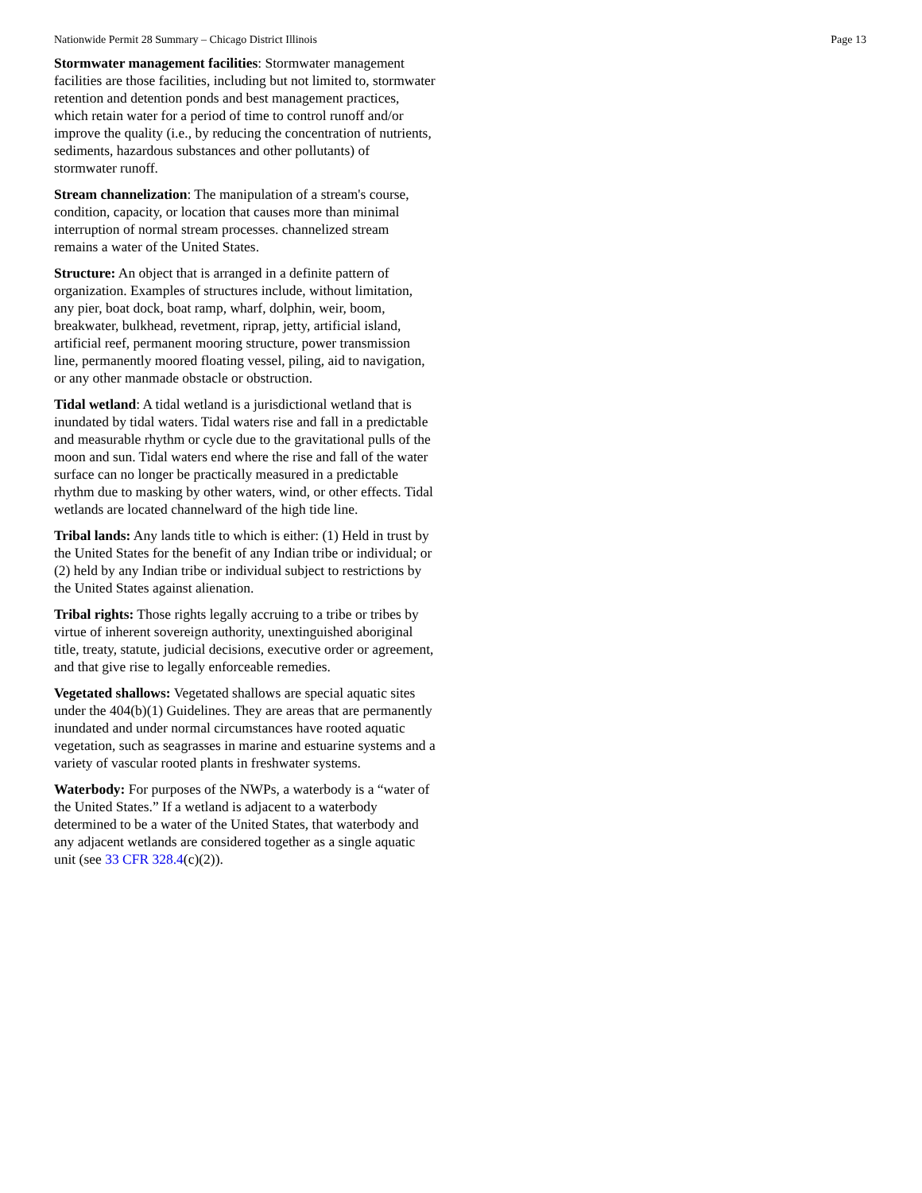Nationwide Permit 28 Summary – Chicago District Illinois Page 13
Stormwater management facilities: Stormwater management facilities are those facilities, including but not limited to, stormwater retention and detention ponds and best management practices, which retain water for a period of time to control runoff and/or improve the quality (i.e., by reducing the concentration of nutrients, sediments, hazardous substances and other pollutants) of stormwater runoff.
Stream channelization: The manipulation of a stream's course, condition, capacity, or location that causes more than minimal interruption of normal stream processes. channelized stream remains a water of the United States.
Structure: An object that is arranged in a definite pattern of organization. Examples of structures include, without limitation, any pier, boat dock, boat ramp, wharf, dolphin, weir, boom, breakwater, bulkhead, revetment, riprap, jetty, artificial island, artificial reef, permanent mooring structure, power transmission line, permanently moored floating vessel, piling, aid to navigation, or any other manmade obstacle or obstruction.
Tidal wetland: A tidal wetland is a jurisdictional wetland that is inundated by tidal waters. Tidal waters rise and fall in a predictable and measurable rhythm or cycle due to the gravitational pulls of the moon and sun. Tidal waters end where the rise and fall of the water surface can no longer be practically measured in a predictable rhythm due to masking by other waters, wind, or other effects. Tidal wetlands are located channelward of the high tide line.
Tribal lands: Any lands title to which is either: (1) Held in trust by the United States for the benefit of any Indian tribe or individual; or (2) held by any Indian tribe or individual subject to restrictions by the United States against alienation.
Tribal rights: Those rights legally accruing to a tribe or tribes by virtue of inherent sovereign authority, unextinguished aboriginal title, treaty, statute, judicial decisions, executive order or agreement, and that give rise to legally enforceable remedies.
Vegetated shallows: Vegetated shallows are special aquatic sites under the 404(b)(1) Guidelines. They are areas that are permanently inundated and under normal circumstances have rooted aquatic vegetation, such as seagrasses in marine and estuarine systems and a variety of vascular rooted plants in freshwater systems.
Waterbody: For purposes of the NWPs, a waterbody is a “water of the United States.” If a wetland is adjacent to a waterbody determined to be a water of the United States, that waterbody and any adjacent wetlands are considered together as a single aquatic unit (see 33 CFR 328.4(c)(2)).